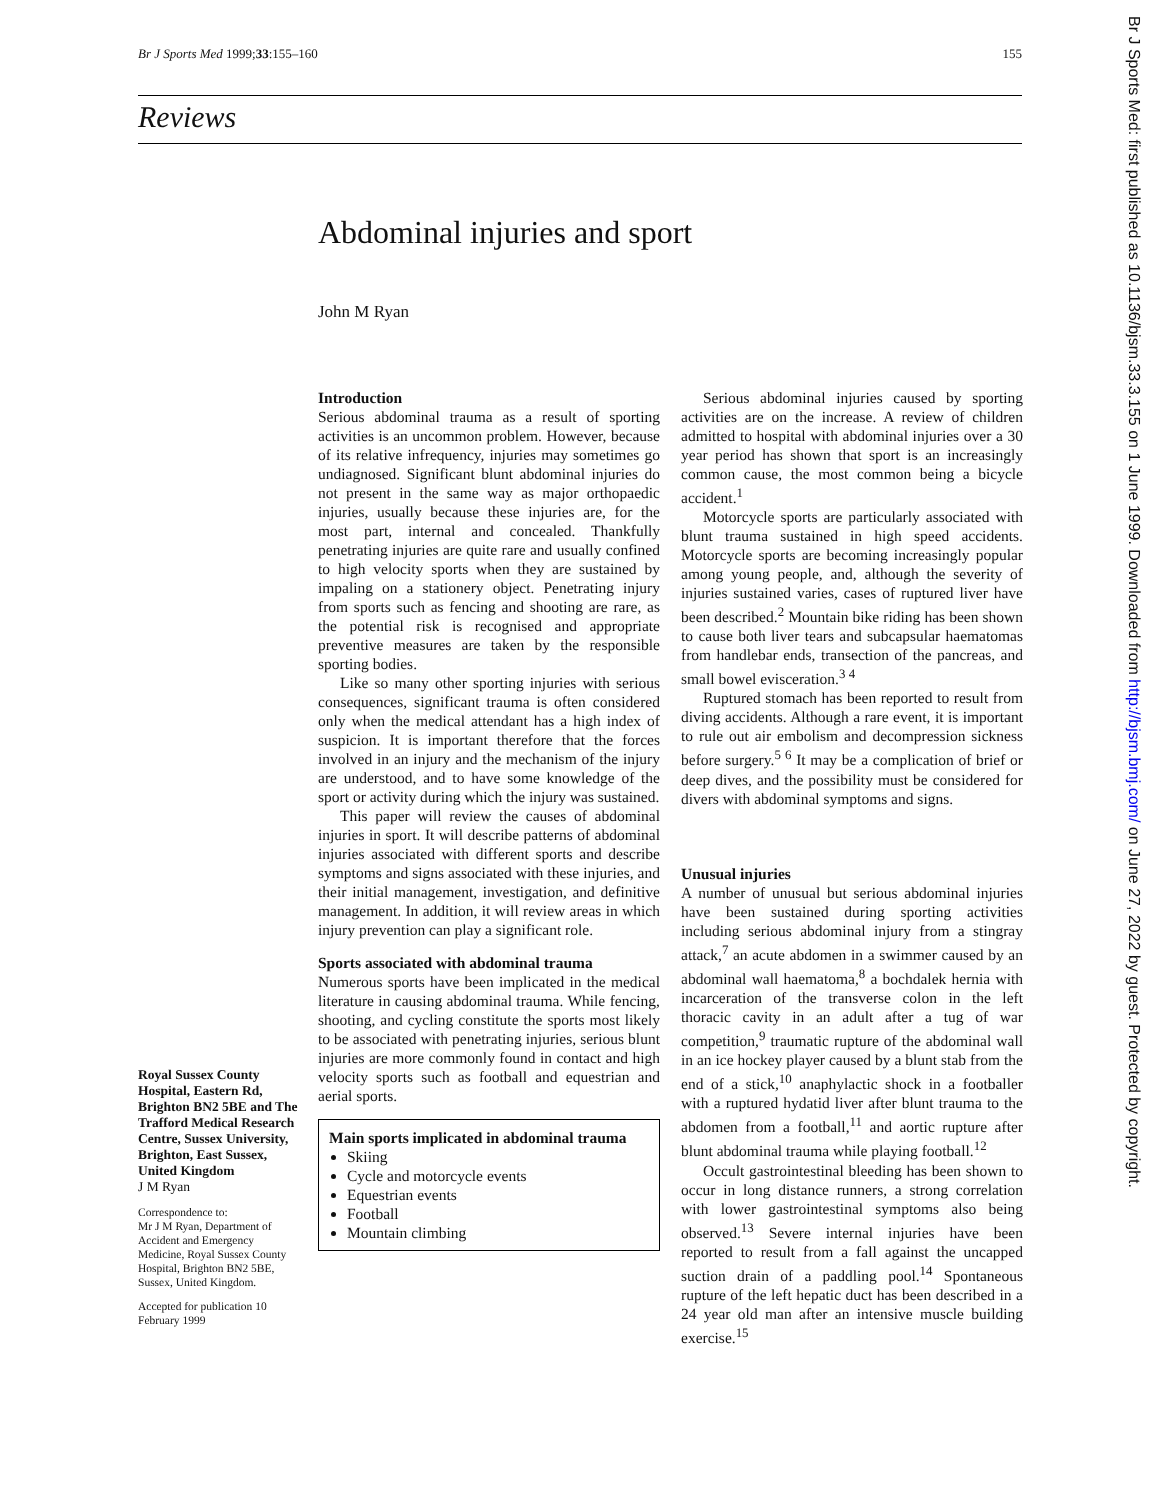Br J Sports Med 1999;33:155–160 155
Reviews
Abdominal injuries and sport
John M Ryan
Introduction
Serious abdominal trauma as a result of sporting activities is an uncommon problem. However, because of its relative infrequency, injuries may sometimes go undiagnosed. Significant blunt abdominal injuries do not present in the same way as major orthopaedic injuries, usually because these injuries are, for the most part, internal and concealed. Thankfully penetrating injuries are quite rare and usually confined to high velocity sports when they are sustained by impaling on a stationery object. Penetrating injury from sports such as fencing and shooting are rare, as the potential risk is recognised and appropriate preventive measures are taken by the responsible sporting bodies.
Like so many other sporting injuries with serious consequences, significant trauma is often considered only when the medical attendant has a high index of suspicion. It is important therefore that the forces involved in an injury and the mechanism of the injury are understood, and to have some knowledge of the sport or activity during which the injury was sustained.
This paper will review the causes of abdominal injuries in sport. It will describe patterns of abdominal injuries associated with different sports and describe symptoms and signs associated with these injuries, and their initial management, investigation, and definitive management. In addition, it will review areas in which injury prevention can play a significant role.
Sports associated with abdominal trauma
Numerous sports have been implicated in the medical literature in causing abdominal trauma. While fencing, shooting, and cycling constitute the sports most likely to be associated with penetrating injuries, serious blunt injuries are more commonly found in contact and high velocity sports such as football and equestrian and aerial sports.
Main sports implicated in abdominal trauma
Skiing
Cycle and motorcycle events
Equestrian events
Football
Mountain climbing
Serious abdominal injuries caused by sporting activities are on the increase. A review of children admitted to hospital with abdominal injuries over a 30 year period has shown that sport is an increasingly common cause, the most common being a bicycle accident.<sup>1</sup>
Motorcycle sports are particularly associated with blunt trauma sustained in high speed accidents. Motorcycle sports are becoming increasingly popular among young people, and, although the severity of injuries sustained varies, cases of ruptured liver have been described.<sup>2</sup> Mountain bike riding has been shown to cause both liver tears and subcapsular haematomas from handlebar ends, transection of the pancreas, and small bowel evisceration.<sup>3 4</sup>
Ruptured stomach has been reported to result from diving accidents. Although a rare event, it is important to rule out air embolism and decompression sickness before surgery.<sup>5 6</sup> It may be a complication of brief or deep dives, and the possibility must be considered for divers with abdominal symptoms and signs.
Unusual injuries
A number of unusual but serious abdominal injuries have been sustained during sporting activities including serious abdominal injury from a stingray attack,<sup>7</sup> an acute abdomen in a swimmer caused by an abdominal wall haematoma,<sup>8</sup> a bochdalek hernia with incarceration of the transverse colon in the left thoracic cavity in an adult after a tug of war competition,<sup>9</sup> traumatic rupture of the abdominal wall in an ice hockey player caused by a blunt stab from the end of a stick,<sup>10</sup> anaphylactic shock in a footballer with a ruptured hydatid liver after blunt trauma to the abdomen from a football,<sup>11</sup> and aortic rupture after blunt abdominal trauma while playing football.<sup>12</sup>
Occult gastrointestinal bleeding has been shown to occur in long distance runners, a strong correlation with lower gastrointestinal symptoms also being observed.<sup>13</sup> Severe internal injuries have been reported to result from a fall against the uncapped suction drain of a paddling pool.<sup>14</sup> Spontaneous rupture of the left hepatic duct has been described in a 24 year old man after an intensive muscle building exercise.<sup>15</sup>
Royal Sussex County Hospital, Eastern Rd, Brighton BN2 5BE and The Trafford Medical Research Centre, Sussex University, Brighton, East Sussex, United Kingdom
J M Ryan
Correspondence to:
Mr J M Ryan, Department of Accident and Emergency Medicine, Royal Sussex County Hospital, Brighton BN2 5BE, Sussex, United Kingdom.
Accepted for publication 10 February 1999
Br J Sports Med: first published as 10.1136/bjsm.33.3.155 on 1 June 1999. Downloaded from http://bjsm.bmj.com/ on June 27, 2022 by guest. Protected by copyright.